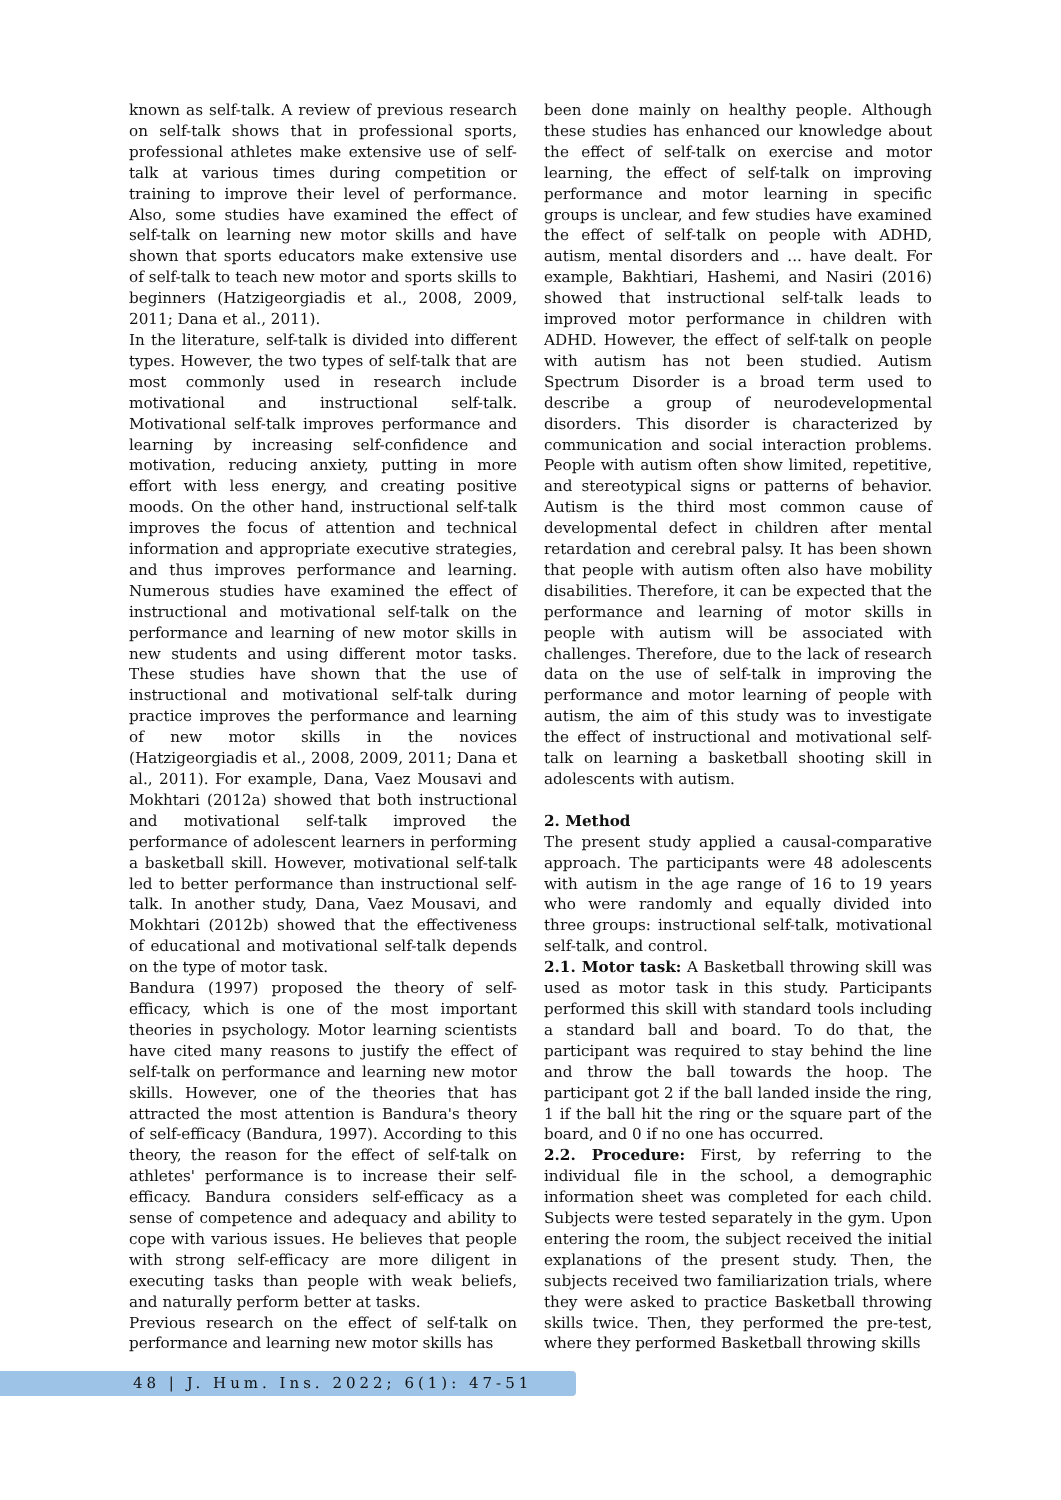known as self-talk. A review of previous research on self-talk shows that in professional sports, professional athletes make extensive use of self-talk at various times during competition or training to improve their level of performance. Also, some studies have examined the effect of self-talk on learning new motor skills and have shown that sports educators make extensive use of self-talk to teach new motor and sports skills to beginners (Hatzigeorgiadis et al., 2008, 2009, 2011; Dana et al., 2011).
In the literature, self-talk is divided into different types. However, the two types of self-talk that are most commonly used in research include motivational and instructional self-talk. Motivational self-talk improves performance and learning by increasing self-confidence and motivation, reducing anxiety, putting in more effort with less energy, and creating positive moods. On the other hand, instructional self-talk improves the focus of attention and technical information and appropriate executive strategies, and thus improves performance and learning. Numerous studies have examined the effect of instructional and motivational self-talk on the performance and learning of new motor skills in new students and using different motor tasks. These studies have shown that the use of instructional and motivational self-talk during practice improves the performance and learning of new motor skills in the novices (Hatzigeorgiadis et al., 2008, 2009, 2011; Dana et al., 2011). For example, Dana, Vaez Mousavi and Mokhtari (2012a) showed that both instructional and motivational self-talk improved the performance of adolescent learners in performing a basketball skill. However, motivational self-talk led to better performance than instructional self-talk. In another study, Dana, Vaez Mousavi, and Mokhtari (2012b) showed that the effectiveness of educational and motivational self-talk depends on the type of motor task.
Bandura (1997) proposed the theory of self-efficacy, which is one of the most important theories in psychology. Motor learning scientists have cited many reasons to justify the effect of self-talk on performance and learning new motor skills. However, one of the theories that has attracted the most attention is Bandura's theory of self-efficacy (Bandura, 1997). According to this theory, the reason for the effect of self-talk on athletes' performance is to increase their self-efficacy. Bandura considers self-efficacy as a sense of competence and adequacy and ability to cope with various issues. He believes that people with strong self-efficacy are more diligent in executing tasks than people with weak beliefs, and naturally perform better at tasks.
Previous research on the effect of self-talk on performance and learning new motor skills has
been done mainly on healthy people. Although these studies has enhanced our knowledge about the effect of self-talk on exercise and motor learning, the effect of self-talk on improving performance and motor learning in specific groups is unclear, and few studies have examined the effect of self-talk on people with ADHD, autism, mental disorders and ... have dealt. For example, Bakhtiari, Hashemi, and Nasiri (2016) showed that instructional self-talk leads to improved motor performance in children with ADHD. However, the effect of self-talk on people with autism has not been studied. Autism Spectrum Disorder is a broad term used to describe a group of neurodevelopmental disorders. This disorder is characterized by communication and social interaction problems. People with autism often show limited, repetitive, and stereotypical signs or patterns of behavior. Autism is the third most common cause of developmental defect in children after mental retardation and cerebral palsy. It has been shown that people with autism often also have mobility disabilities. Therefore, it can be expected that the performance and learning of motor skills in people with autism will be associated with challenges. Therefore, due to the lack of research data on the use of self-talk in improving the performance and motor learning of people with autism, the aim of this study was to investigate the effect of instructional and motivational self-talk on learning a basketball shooting skill in adolescents with autism.
2. Method
The present study applied a causal-comparative approach. The participants were 48 adolescents with autism in the age range of 16 to 19 years who were randomly and equally divided into three groups: instructional self-talk, motivational self-talk, and control.
2.1. Motor task: A Basketball throwing skill was used as motor task in this study. Participants performed this skill with standard tools including a standard ball and board. To do that, the participant was required to stay behind the line and throw the ball towards the hoop. The participant got 2 if the ball landed inside the ring, 1 if the ball hit the ring or the square part of the board, and 0 if no one has occurred.
2.2. Procedure: First, by referring to the individual file in the school, a demographic information sheet was completed for each child. Subjects were tested separately in the gym. Upon entering the room, the subject received the initial explanations of the present study. Then, the subjects received two familiarization trials, where they were asked to practice Basketball throwing skills twice. Then, they performed the pre-test, where they performed Basketball throwing skills
48 | J. Hum. Ins. 2022; 6(1): 47-51